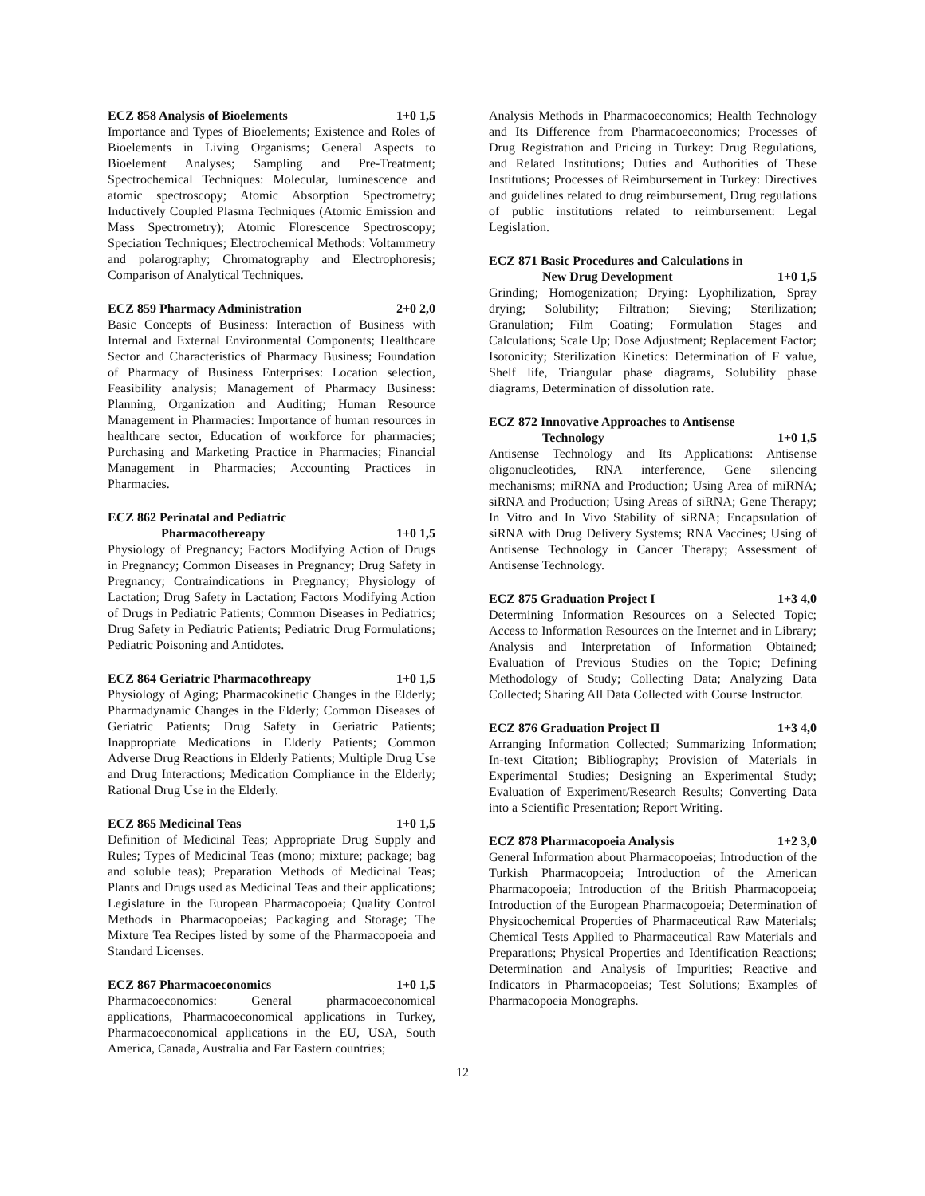ECZ 858 Analysis of Bioelements 1+0 1,5
Importance and Types of Bioelements; Existence and Roles of Bioelements in Living Organisms; General Aspects to Bioelement Analyses; Sampling and Pre-Treatment; Spectrochemical Techniques: Molecular, luminescence and atomic spectroscopy; Atomic Absorption Spectrometry; Inductively Coupled Plasma Techniques (Atomic Emission and Mass Spectrometry); Atomic Florescence Spectroscopy; Speciation Techniques; Electrochemical Methods: Voltammetry and polarography; Chromatography and Electrophoresis; Comparison of Analytical Techniques.
ECZ 859 Pharmacy Administration 2+0 2,0
Basic Concepts of Business: Interaction of Business with Internal and External Environmental Components; Healthcare Sector and Characteristics of Pharmacy Business; Foundation of Pharmacy of Business Enterprises: Location selection, Feasibility analysis; Management of Pharmacy Business: Planning, Organization and Auditing; Human Resource Management in Pharmacies: Importance of human resources in healthcare sector, Education of workforce for pharmacies; Purchasing and Marketing Practice in Pharmacies; Financial Management in Pharmacies; Accounting Practices in Pharmacies.
ECZ 862 Perinatal and Pediatric
Pharmacothereapy 1+0 1,5
Physiology of Pregnancy; Factors Modifying Action of Drugs in Pregnancy; Common Diseases in Pregnancy; Drug Safety in Pregnancy; Contraindications in Pregnancy; Physiology of Lactation; Drug Safety in Lactation; Factors Modifying Action of Drugs in Pediatric Patients; Common Diseases in Pediatrics; Drug Safety in Pediatric Patients; Pediatric Drug Formulations; Pediatric Poisoning and Antidotes.
ECZ 864 Geriatric Pharmacothreapy 1+0 1,5
Physiology of Aging; Pharmacokinetic Changes in the Elderly; Pharmadynamic Changes in the Elderly; Common Diseases of Geriatric Patients; Drug Safety in Geriatric Patients; Inappropriate Medications in Elderly Patients; Common Adverse Drug Reactions in Elderly Patients; Multiple Drug Use and Drug Interactions; Medication Compliance in the Elderly; Rational Drug Use in the Elderly.
ECZ 865 Medicinal Teas 1+0 1,5
Definition of Medicinal Teas; Appropriate Drug Supply and Rules; Types of Medicinal Teas (mono; mixture; package; bag and soluble teas); Preparation Methods of Medicinal Teas; Plants and Drugs used as Medicinal Teas and their applications; Legislature in the European Pharmacopoeia; Quality Control Methods in Pharmacopoeias; Packaging and Storage; The Mixture Tea Recipes listed by some of the Pharmacopoeia and Standard Licenses.
ECZ 867 Pharmacoeconomics 1+0 1,5
Pharmacoeconomics: General pharmacoeconomical applications, Pharmacoeconomical applications in Turkey, Pharmacoeconomical applications in the EU, USA, South America, Canada, Australia and Far Eastern countries;
Analysis Methods in Pharmacoeconomics; Health Technology and Its Difference from Pharmacoeconomics; Processes of Drug Registration and Pricing in Turkey: Drug Regulations, and Related Institutions; Duties and Authorities of These Institutions; Processes of Reimbursement in Turkey: Directives and guidelines related to drug reimbursement, Drug regulations of public institutions related to reimbursement: Legal Legislation.
ECZ 871 Basic Procedures and Calculations in
New Drug Development 1+0 1,5
Grinding; Homogenization; Drying: Lyophilization, Spray drying; Solubility; Filtration; Sieving; Sterilization; Granulation; Film Coating; Formulation Stages and Calculations; Scale Up; Dose Adjustment; Replacement Factor; Isotonicity; Sterilization Kinetics: Determination of F value, Shelf life, Triangular phase diagrams, Solubility phase diagrams, Determination of dissolution rate.
ECZ 872 Innovative Approaches to Antisense
Technology 1+0 1,5
Antisense Technology and Its Applications: Antisense oligonucleotides, RNA interference, Gene silencing mechanisms; miRNA and Production; Using Area of miRNA; siRNA and Production; Using Areas of siRNA; Gene Therapy; In Vitro and In Vivo Stability of siRNA; Encapsulation of siRNA with Drug Delivery Systems; RNA Vaccines; Using of Antisense Technology in Cancer Therapy; Assessment of Antisense Technology.
ECZ 875 Graduation Project I 1+3 4,0
Determining Information Resources on a Selected Topic; Access to Information Resources on the Internet and in Library; Analysis and Interpretation of Information Obtained; Evaluation of Previous Studies on the Topic; Defining Methodology of Study; Collecting Data; Analyzing Data Collected; Sharing All Data Collected with Course Instructor.
ECZ 876 Graduation Project II 1+3 4,0
Arranging Information Collected; Summarizing Information; In-text Citation; Bibliography; Provision of Materials in Experimental Studies; Designing an Experimental Study; Evaluation of Experiment/Research Results; Converting Data into a Scientific Presentation; Report Writing.
ECZ 878 Pharmacopoeia Analysis 1+2 3,0
General Information about Pharmacopoeias; Introduction of the Turkish Pharmacopoeia; Introduction of the American Pharmacopoeia; Introduction of the British Pharmacopoeia; Introduction of the European Pharmacopoeia; Determination of Physicochemical Properties of Pharmaceutical Raw Materials; Chemical Tests Applied to Pharmaceutical Raw Materials and Preparations; Physical Properties and Identification Reactions; Determination and Analysis of Impurities; Reactive and Indicators in Pharmacopoeias; Test Solutions; Examples of Pharmacopoeia Monographs.
12